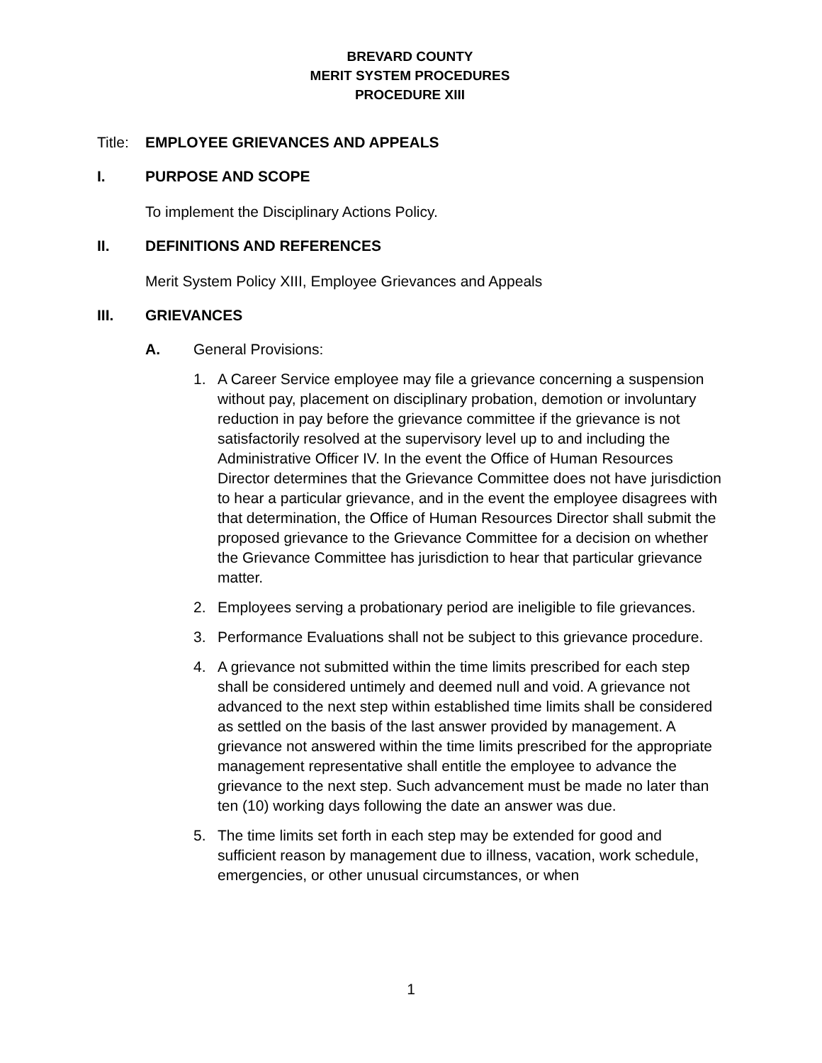BREVARD COUNTY
MERIT SYSTEM PROCEDURES
PROCEDURE XIII
Title:
EMPLOYEE GRIEVANCES AND APPEALS
I. PURPOSE AND SCOPE
To implement the Disciplinary Actions Policy.
II. DEFINITIONS AND REFERENCES
Merit System Policy XIII, Employee Grievances and Appeals
III. GRIEVANCES
A. General Provisions:
1. A Career Service employee may file a grievance concerning a suspension without pay, placement on disciplinary probation, demotion or involuntary reduction in pay before the grievance committee if the grievance is not satisfactorily resolved at the supervisory level up to and including the Administrative Officer IV. In the event the Office of Human Resources Director determines that the Grievance Committee does not have jurisdiction to hear a particular grievance, and in the event the employee disagrees with that determination, the Office of Human Resources Director shall submit the proposed grievance to the Grievance Committee for a decision on whether the Grievance Committee has jurisdiction to hear that particular grievance matter.
2. Employees serving a probationary period are ineligible to file grievances.
3. Performance Evaluations shall not be subject to this grievance procedure.
4. A grievance not submitted within the time limits prescribed for each step shall be considered untimely and deemed null and void. A grievance not advanced to the next step within established time limits shall be considered as settled on the basis of the last answer provided by management. A grievance not answered within the time limits prescribed for the appropriate management representative shall entitle the employee to advance the grievance to the next step. Such advancement must be made no later than ten (10) working days following the date an answer was due.
5. The time limits set forth in each step may be extended for good and sufficient reason by management due to illness, vacation, work schedule, emergencies, or other unusual circumstances, or when
1